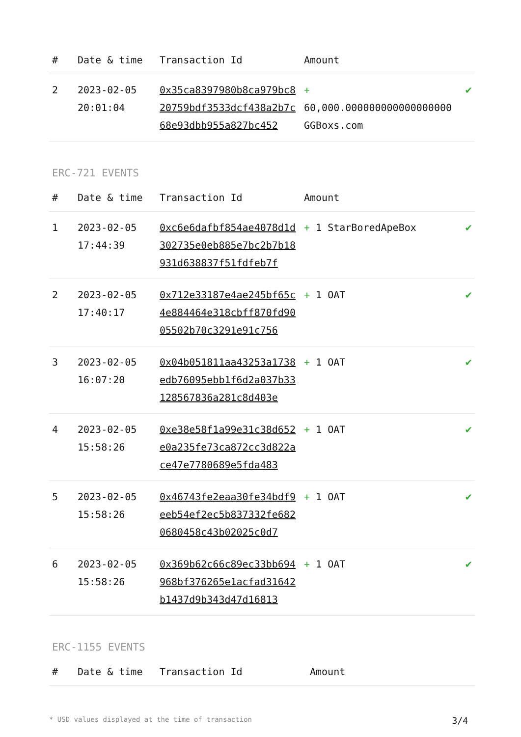| # | Date & time | Transaction Id | Amount | |
| --- | --- | --- | --- | --- |
| 2 | 2023-02-05 20:01:04 | 0x35ca8397980b8ca979bc820759bdf3533dcf438a2b7c68e93dbb955a827bc452 | + 60,000.000000000000000000 GGBoxs.com | ✔ |
ERC-721 EVENTS
| # | Date & time | Transaction Id | Amount | |
| --- | --- | --- | --- | --- |
| 1 | 2023-02-05 17:44:39 | 0xc6e6dafbf854ae4078d1d302735e0eb885e7bc2b7b18931d638837f51fdfeb7f | + 1 StarBoredApeBox | ✔ |
| 2 | 2023-02-05 17:40:17 | 0x712e33187e4ae245bf65c4e884464e318cbff870fd9005502b70c3291e91c756 | + 1 OAT | ✔ |
| 3 | 2023-02-05 16:07:20 | 0x04b051811aa43253a1738edb76095ebb1f6d2a037b33128567836a281c8d403e | + 1 OAT | ✔ |
| 4 | 2023-02-05 15:58:26 | 0xe38e58f1a99e31c38d652e0a235fe73ca872cc3d822ace47e7780689e5fda483 | + 1 OAT | ✔ |
| 5 | 2023-02-05 15:58:26 | 0x46743fe2eaa30fe34bdf9eeb54ef2ec5b837332fe6820680458c43b02025c0d7 | + 1 OAT | ✔ |
| 6 | 2023-02-05 15:58:26 | 0x369b62c66c89ec33bb694968bf376265e1acfad31642b1437d9b343d47d16813 | + 1 OAT | ✔ |
ERC-1155 EVENTS
| # | Date & time | Transaction Id | Amount | |
| --- | --- | --- | --- | --- |
* USD values displayed at the time of transaction 3/4